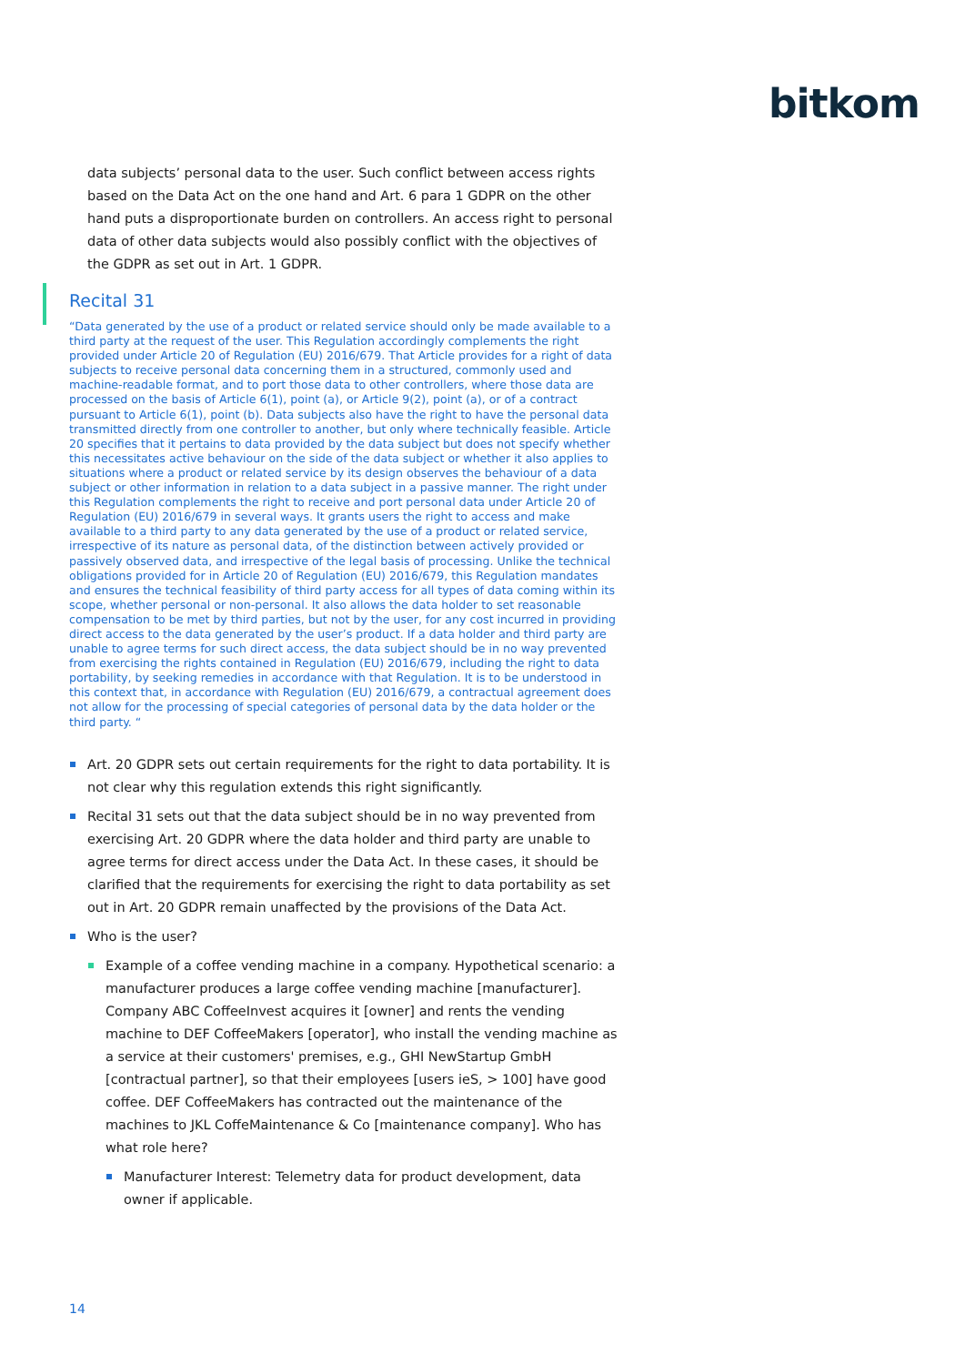bitkom
data subjects’ personal data to the user. Such conflict between access rights based on the Data Act on the one hand and Art. 6 para 1 GDPR on the other hand puts a disproportionate burden on controllers. An access right to personal data of other data subjects would also possibly conflict with the objectives of the GDPR as set out in Art. 1 GDPR.
Recital 31
“Data generated by the use of a product or related service should only be made available to a third party at the request of the user. This Regulation accordingly complements the right provided under Article 20 of Regulation (EU) 2016/679. That Article provides for a right of data subjects to receive personal data concerning them in a structured, commonly used and machine-readable format, and to port those data to other controllers, where those data are processed on the basis of Article 6(1), point (a), or Article 9(2), point (a), or of a contract pursuant to Article 6(1), point (b). Data subjects also have the right to have the personal data transmitted directly from one controller to another, but only where technically feasible. Article 20 specifies that it pertains to data provided by the data subject but does not specify whether this necessitates active behaviour on the side of the data subject or whether it also applies to situations where a product or related service by its design observes the behaviour of a data subject or other information in relation to a data subject in a passive manner. The right under this Regulation complements the right to receive and port personal data under Article 20 of Regulation (EU) 2016/679 in several ways. It grants users the right to access and make available to a third party to any data generated by the use of a product or related service, irrespective of its nature as personal data, of the distinction between actively provided or passively observed data, and irrespective of the legal basis of processing. Unlike the technical obligations provided for in Article 20 of Regulation (EU) 2016/679, this Regulation mandates and ensures the technical feasibility of third party access for all types of data coming within its scope, whether personal or non-personal. It also allows the data holder to set reasonable compensation to be met by third parties, but not by the user, for any cost incurred in providing direct access to the data generated by the user’s product. If a data holder and third party are unable to agree terms for such direct access, the data subject should be in no way prevented from exercising the rights contained in Regulation (EU) 2016/679, including the right to data portability, by seeking remedies in accordance with that Regulation. It is to be understood in this context that, in accordance with Regulation (EU) 2016/679, a contractual agreement does not allow for the processing of special categories of personal data by the data holder or the third party. “
Art. 20 GDPR sets out certain requirements for the right to data portability. It is not clear why this regulation extends this right significantly.
Recital 31 sets out that the data subject should be in no way prevented from exercising Art. 20 GDPR where the data holder and third party are unable to agree terms for direct access under the Data Act. In these cases, it should be clarified that the requirements for exercising the right to data portability as set out in Art. 20 GDPR remain unaffected by the provisions of the Data Act.
Who is the user?
Example of a coffee vending machine in a company. Hypothetical scenario: a manufacturer produces a large coffee vending machine [manufacturer]. Company ABC CoffeeInvest acquires it [owner] and rents the vending machine to DEF CoffeeMakers [operator], who install the vending machine as a service at their customers' premises, e.g., GHI NewStartup GmbH [contractual partner], so that their employees [users ieS, > 100] have good coffee. DEF CoffeeMakers has contracted out the maintenance of the machines to JKL CoffeMaintenance & Co [maintenance company]. Who has what role here?
Manufacturer Interest: Telemetry data for product development, data owner if applicable.
14